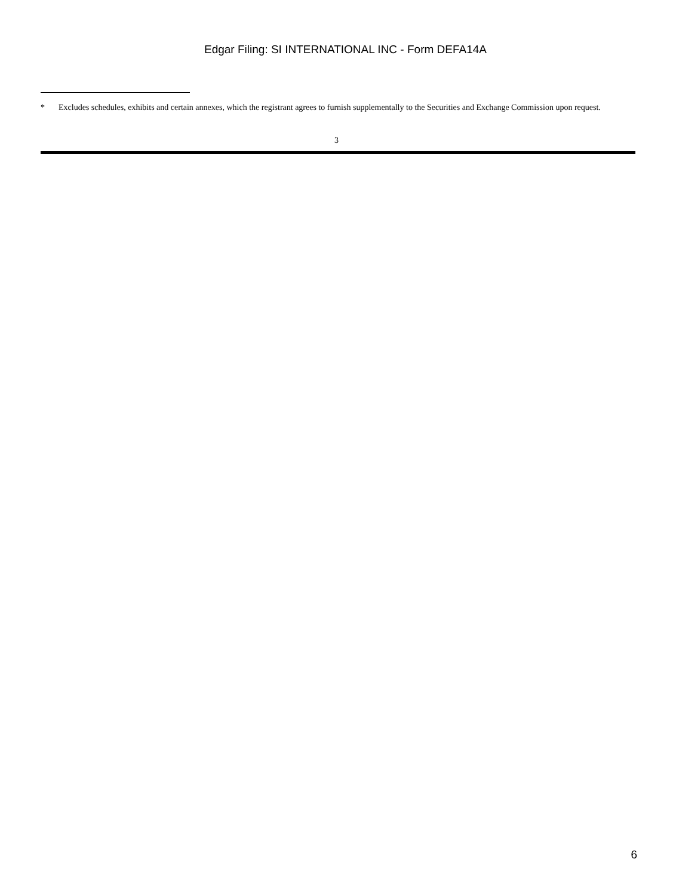Edgar Filing: SI INTERNATIONAL INC - Form DEFA14A
* Excludes schedules, exhibits and certain annexes, which the registrant agrees to furnish supplementally to the Securities and Exchange Commission upon request.
3
6